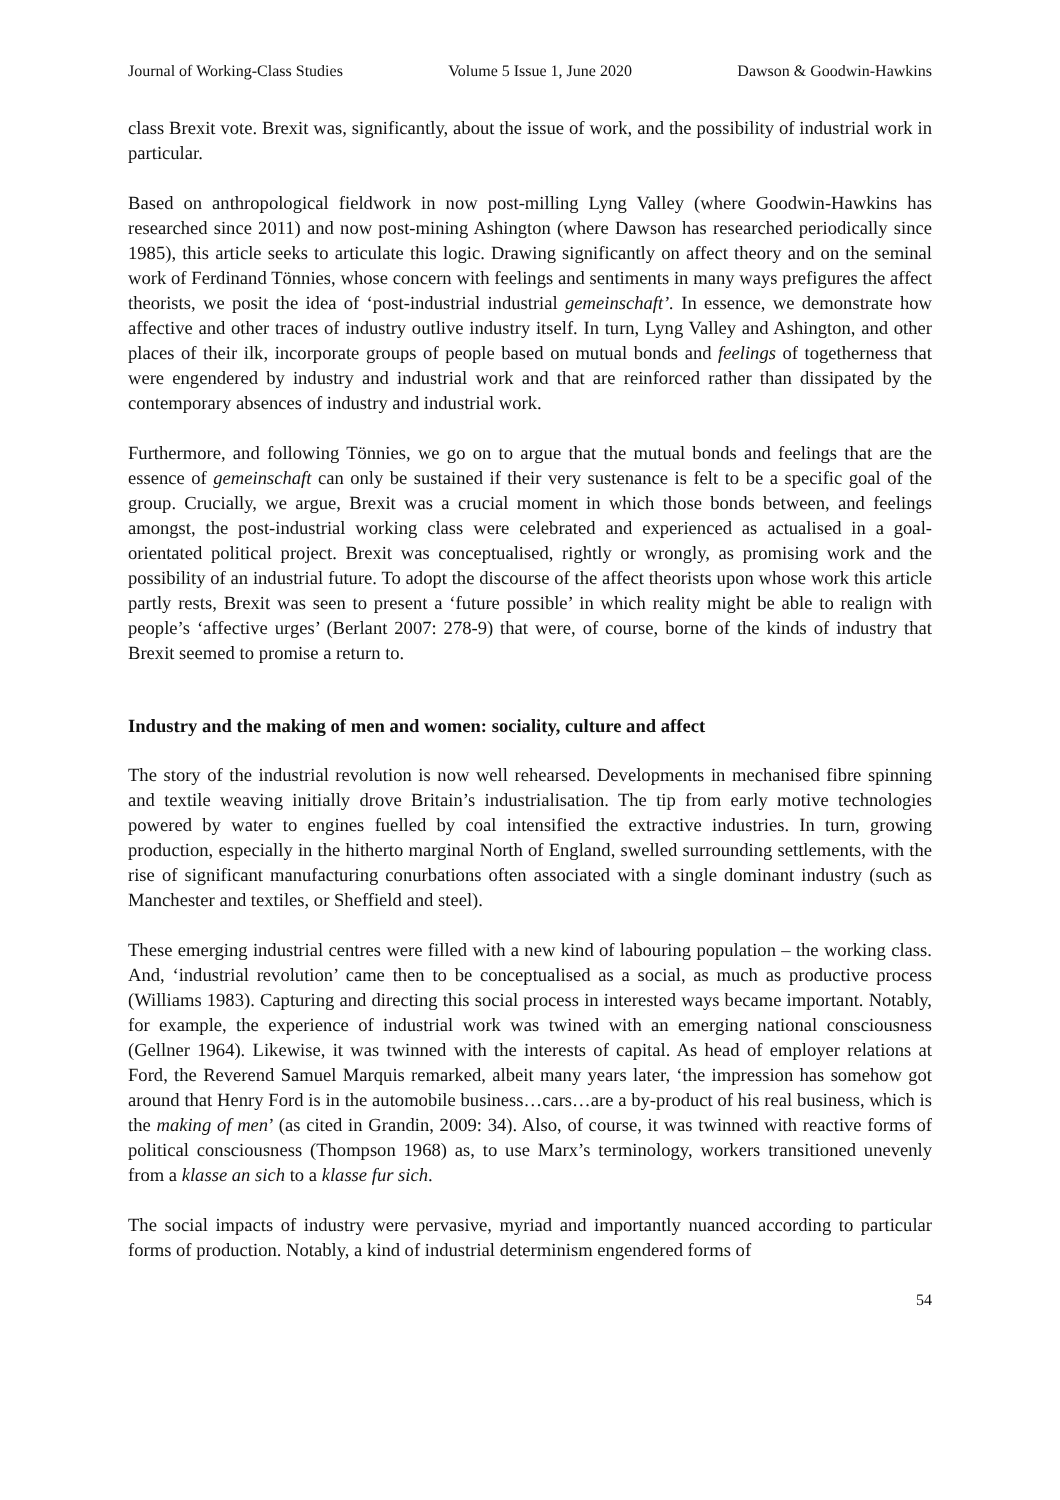Journal of Working-Class Studies Volume 5 Issue 1, June 2020 Dawson & Goodwin-Hawkins
class Brexit vote. Brexit was, significantly, about the issue of work, and the possibility of industrial work in particular.
Based on anthropological fieldwork in now post-milling Lyng Valley (where Goodwin-Hawkins has researched since 2011) and now post-mining Ashington (where Dawson has researched periodically since 1985), this article seeks to articulate this logic. Drawing significantly on affect theory and on the seminal work of Ferdinand Tönnies, whose concern with feelings and sentiments in many ways prefigures the affect theorists, we posit the idea of ‘post-industrial industrial gemeinschaft’. In essence, we demonstrate how affective and other traces of industry outlive industry itself. In turn, Lyng Valley and Ashington, and other places of their ilk, incorporate groups of people based on mutual bonds and feelings of togetherness that were engendered by industry and industrial work and that are reinforced rather than dissipated by the contemporary absences of industry and industrial work.
Furthermore, and following Tönnies, we go on to argue that the mutual bonds and feelings that are the essence of gemeinschaft can only be sustained if their very sustenance is felt to be a specific goal of the group. Crucially, we argue, Brexit was a crucial moment in which those bonds between, and feelings amongst, the post-industrial working class were celebrated and experienced as actualised in a goal-orientated political project. Brexit was conceptualised, rightly or wrongly, as promising work and the possibility of an industrial future. To adopt the discourse of the affect theorists upon whose work this article partly rests, Brexit was seen to present a ‘future possible’ in which reality might be able to realign with people’s ‘affective urges’ (Berlant 2007: 278-9) that were, of course, borne of the kinds of industry that Brexit seemed to promise a return to.
Industry and the making of men and women: sociality, culture and affect
The story of the industrial revolution is now well rehearsed. Developments in mechanised fibre spinning and textile weaving initially drove Britain’s industrialisation. The tip from early motive technologies powered by water to engines fuelled by coal intensified the extractive industries. In turn, growing production, especially in the hitherto marginal North of England, swelled surrounding settlements, with the rise of significant manufacturing conurbations often associated with a single dominant industry (such as Manchester and textiles, or Sheffield and steel).
These emerging industrial centres were filled with a new kind of labouring population – the working class. And, ‘industrial revolution’ came then to be conceptualised as a social, as much as productive process (Williams 1983). Capturing and directing this social process in interested ways became important. Notably, for example, the experience of industrial work was twined with an emerging national consciousness (Gellner 1964). Likewise, it was twinned with the interests of capital. As head of employer relations at Ford, the Reverend Samuel Marquis remarked, albeit many years later, ‘the impression has somehow got around that Henry Ford is in the automobile business…cars…are a by-product of his real business, which is the making of men’ (as cited in Grandin, 2009: 34). Also, of course, it was twinned with reactive forms of political consciousness (Thompson 1968) as, to use Marx’s terminology, workers transitioned unevenly from a klasse an sich to a klasse fur sich.
The social impacts of industry were pervasive, myriad and importantly nuanced according to particular forms of production. Notably, a kind of industrial determinism engendered forms of
54